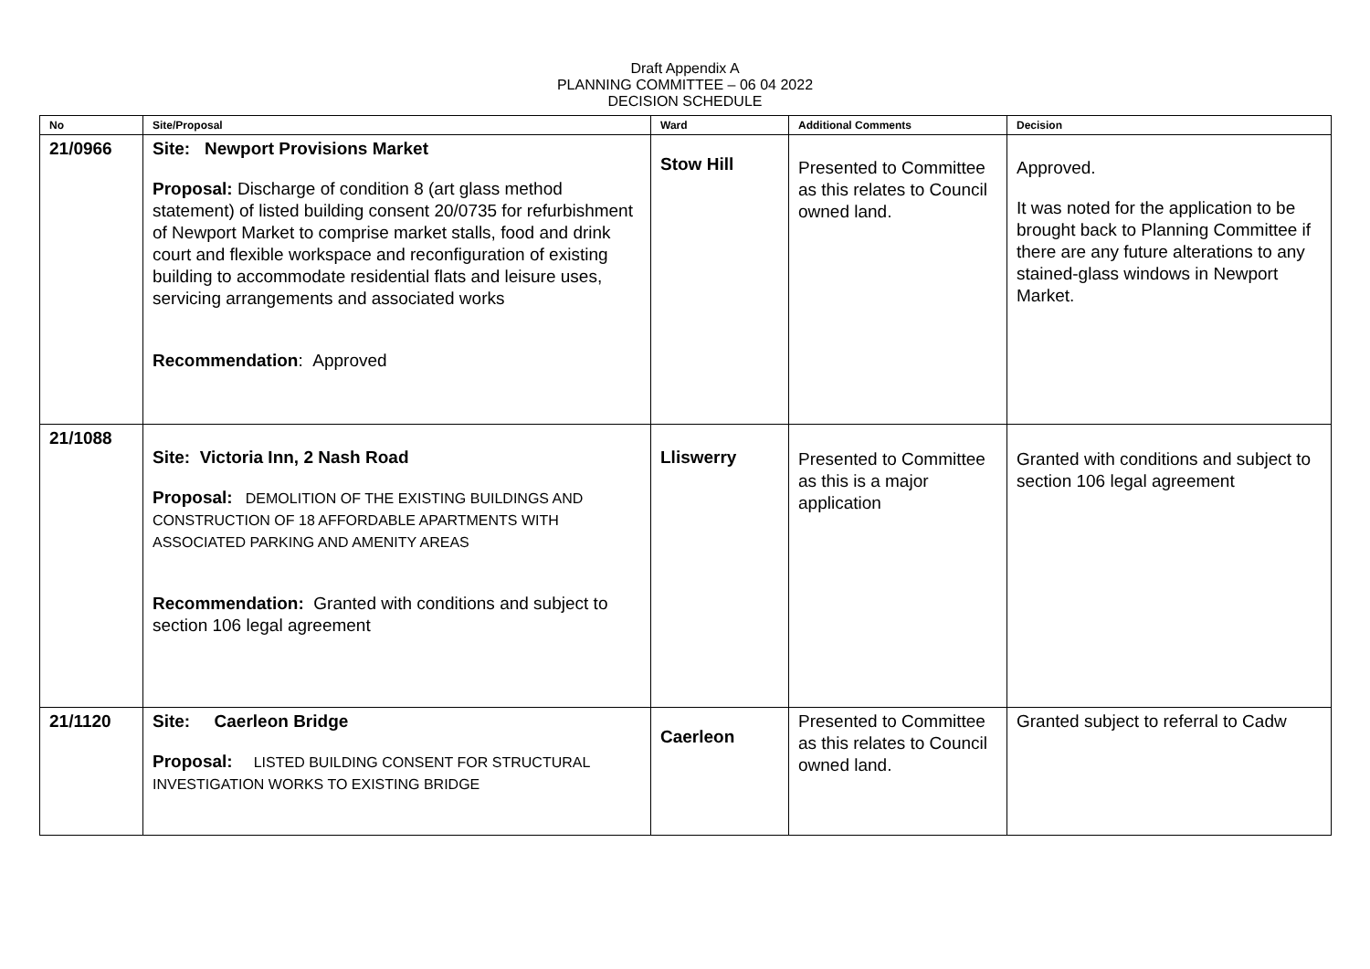Draft Appendix A
PLANNING COMMITTEE – 06 04 2022
DECISION SCHEDULE
| No | Site/Proposal | Ward | Additional Comments | Decision |
| --- | --- | --- | --- | --- |
| 21/0966 | Site: Newport Provisions Market Proposal: Discharge of condition 8 (art glass method statement) of listed building consent 20/0735 for refurbishment of Newport Market to comprise market stalls, food and drink court and flexible workspace and reconfiguration of existing building to accommodate residential flats and leisure uses, servicing arrangements and associated works Recommendation : Approved | Stow Hill | Presented to Committee as this relates to Council owned land. | Approved. It was noted for the application to be brought back to Planning Committee if there are any future alterations to any stained-glass windows in Newport Market. |
| 21/1088 | Site: Victoria Inn, 2 Nash Road Proposal: DEMOLITION OF THE EXISTING BUILDINGS AND CONSTRUCTION OF 18 AFFORDABLE APARTMENTS WITH ASSOCIATED PARKING AND AMENITY AREAS Recommendation: Granted with conditions and subject to section 106 legal agreement | Lliswerry | Presented to Committee as this is a major application | Granted with conditions and subject to section 106 legal agreement |
| 21/1120 | Site: Caerleon Bridge Proposal: LISTED BUILDING CONSENT FOR STRUCTURAL INVESTIGATION WORKS TO EXISTING BRIDGE | Caerleon | Presented to Committee as this relates to Council owned land. | Granted subject to referral to Cadw |